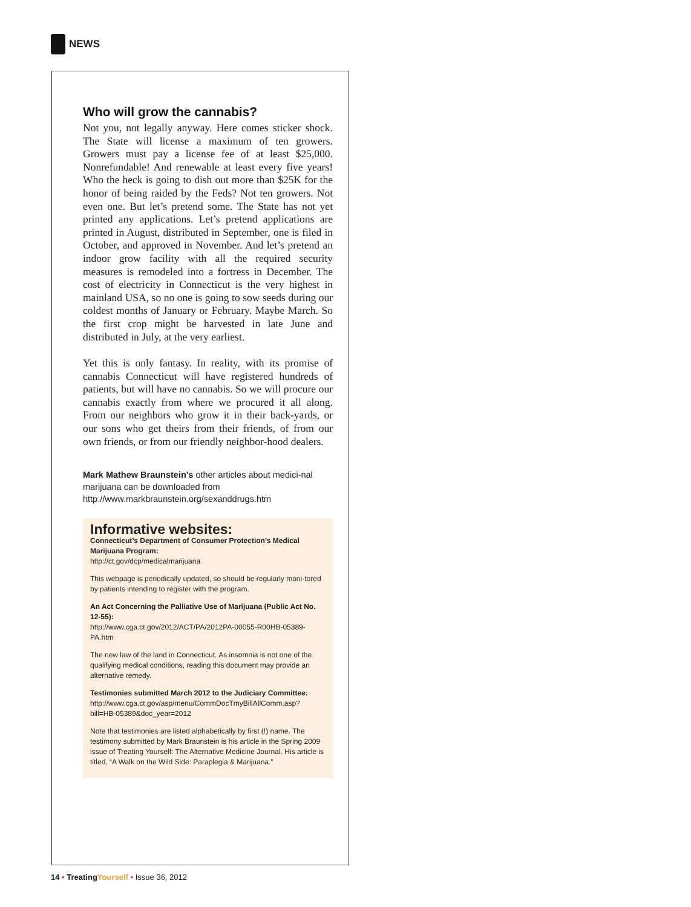NEWS
Who will grow the cannabis?
Not you, not legally anyway. Here comes sticker shock. The State will license a maximum of ten growers. Growers must pay a license fee of at least $25,000. Nonrefundable! And renewable at least every five years! Who the heck is going to dish out more than $25K for the honor of being raided by the Feds? Not ten growers. Not even one. But let’s pretend some. The State has not yet printed any applications. Let’s pretend applications are printed in August, distributed in September, one is filed in October, and approved in November. And let’s pretend an indoor grow facility with all the required security measures is remodeled into a fortress in December. The cost of electricity in Connecticut is the very highest in mainland USA, so no one is going to sow seeds during our coldest months of January or February. Maybe March. So the first crop might be harvested in late June and distributed in July, at the very earliest.
Yet this is only fantasy. In reality, with its promise of cannabis Connecticut will have registered hundreds of patients, but will have no cannabis. So we will procure our cannabis exactly from where we procured it all along. From our neighbors who grow it in their back-yards, or our sons who get theirs from their friends, of from our own friends, or from our friendly neighbor-hood dealers.
Mark Mathew Braunstein’s other articles about medici-nal marijuana can be downloaded from http://www.markbraunstein.org/sexanddrugs.htm
Informative websites:
Connecticut’s Department of Consumer Protection’s Medical Marijuana Program:
http://ct.gov/dcp/medicalmarijuana
This webpage is periodically updated, so should be regularly moni-tored by patients intending to register with the program.
An Act Concerning the Palliative Use of Marijuana (Public Act No. 12-55):
http://www.cga.ct.gov/2012/ACT/PA/2012PA-00055-R00HB-05389-PA.htm
The new law of the land in Connecticut. As insomnia is not one of the qualifying medical conditions, reading this document may provide an alternative remedy.
Testimonies submitted March 2012 to the Judiciary Committee:
http://www.cga.ct.gov/asp/menu/CommDocTmyBillAllComm.asp?bill=HB-05389&doc_year=2012
Note that testimonies are listed alphabetically by first (!) name. The testimony submitted by Mark Braunstein is his article in the Spring 2009 issue of Treating Yourself: The Alternative Medicine Journal. His article is titled, “A Walk on the Wild Side: Paraplegia & Marijuana.”
14 • TreatingYourself • Issue 36, 2012